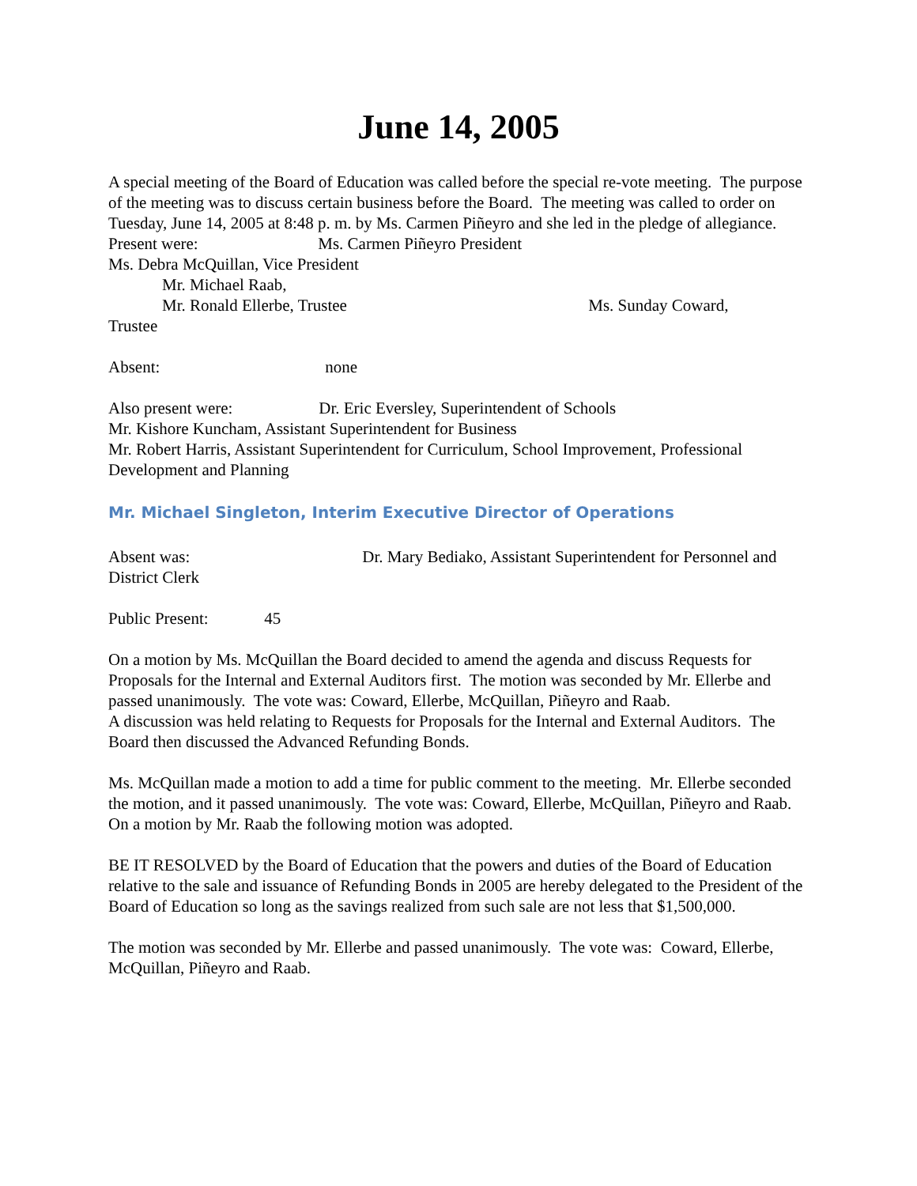June 14, 2005
A special meeting of the Board of Education was called before the special re-vote meeting. The purpose of the meeting was to discuss certain business before the Board. The meeting was called to order on Tuesday, June 14, 2005 at 8:48 p. m. by Ms. Carmen Piñeyro and she led in the pledge of allegiance.
Present were: Ms. Carmen Piñeyro President
Ms. Debra McQuillan, Vice President
Mr. Michael Raab,
Mr. Ronald Ellerbe, Trustee Ms. Sunday Coward,
Trustee
Absent: none
Also present were: Dr. Eric Eversley, Superintendent of Schools
Mr. Kishore Kuncham, Assistant Superintendent for Business
Mr. Robert Harris, Assistant Superintendent for Curriculum, School Improvement, Professional Development and Planning
Mr. Michael Singleton, Interim Executive Director of Operations
Absent was: Dr. Mary Bediako, Assistant Superintendent for Personnel and District Clerk
Public Present: 45
On a motion by Ms. McQuillan the Board decided to amend the agenda and discuss Requests for Proposals for the Internal and External Auditors first. The motion was seconded by Mr. Ellerbe and passed unanimously. The vote was: Coward, Ellerbe, McQuillan, Piñeyro and Raab.
A discussion was held relating to Requests for Proposals for the Internal and External Auditors. The Board then discussed the Advanced Refunding Bonds.
Ms. McQuillan made a motion to add a time for public comment to the meeting. Mr. Ellerbe seconded the motion, and it passed unanimously. The vote was: Coward, Ellerbe, McQuillan, Piñeyro and Raab.
On a motion by Mr. Raab the following motion was adopted.
BE IT RESOLVED by the Board of Education that the powers and duties of the Board of Education relative to the sale and issuance of Refunding Bonds in 2005 are hereby delegated to the President of the Board of Education so long as the savings realized from such sale are not less that $1,500,000.
The motion was seconded by Mr. Ellerbe and passed unanimously. The vote was: Coward, Ellerbe, McQuillan, Piñeyro and Raab.